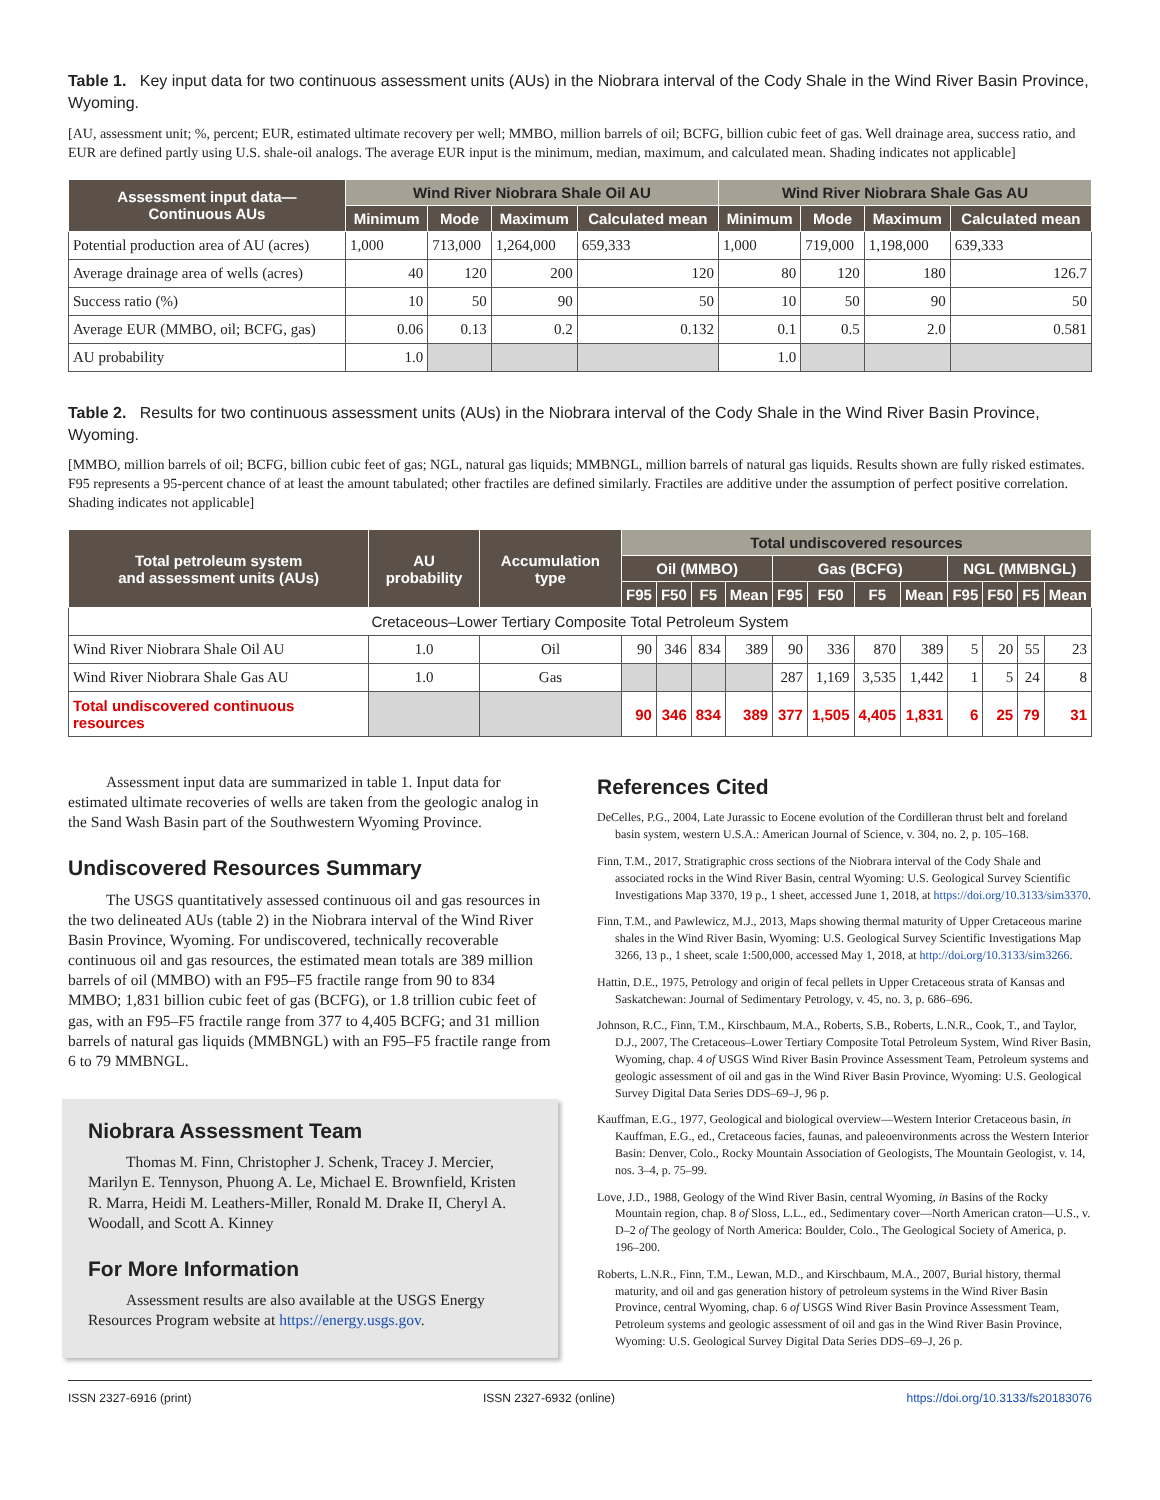Table 1. Key input data for two continuous assessment units (AUs) in the Niobrara interval of the Cody Shale in the Wind River Basin Province, Wyoming.
[AU, assessment unit; %, percent; EUR, estimated ultimate recovery per well; MMBO, million barrels of oil; BCFG, billion cubic feet of gas. Well drainage area, success ratio, and EUR are defined partly using U.S. shale-oil analogs. The average EUR input is the minimum, median, maximum, and calculated mean. Shading indicates not applicable]
| Assessment input data— Continuous AUs | Wind River Niobrara Shale Oil AU | | | | Wind River Niobrara Shale Gas AU | | | |
| --- | --- | --- | --- | --- | --- | --- | --- | --- |
| | Minimum | Mode | Maximum | Calculated mean | Minimum | Mode | Maximum | Calculated mean |
| Potential production area of AU (acres) | 1,000 | 713,000 | 1,264,000 | 659,333 | 1,000 | 719,000 | 1,198,000 | 639,333 |
| Average drainage area of wells (acres) | 40 | 120 | 200 | 120 | 80 | 120 | 180 | 126.7 |
| Success ratio (%) | 10 | 50 | 90 | 50 | 10 | 50 | 90 | 50 |
| Average EUR (MMBO, oil; BCFG, gas) | 0.06 | 0.13 | 0.2 | 0.132 | 0.1 | 0.5 | 2.0 | 0.581 |
| AU probability | 1.0 | | | | 1.0 | | | |
Table 2. Results for two continuous assessment units (AUs) in the Niobrara interval of the Cody Shale in the Wind River Basin Province, Wyoming.
[MMBO, million barrels of oil; BCFG, billion cubic feet of gas; NGL, natural gas liquids; MMBNGL, million barrels of natural gas liquids. Results shown are fully risked estimates. F95 represents a 95-percent chance of at least the amount tabulated; other fractiles are defined similarly. Fractiles are additive under the assumption of perfect positive correlation. Shading indicates not applicable]
| Total petroleum system and assessment units (AUs) | AU probability | Accumulation type | Total undiscovered resources | | | | | | | | | | | |
| --- | --- | --- | --- | --- | --- | --- | --- | --- | --- | --- | --- | --- | --- | --- |
| | | | Oil (MMBO) | | | | Gas (BCFG) | | | | NGL (MMBNGL) | | | |
| | | | F95 | F50 | F5 | Mean | F95 | F50 | F5 | Mean | F95 | F50 | F5 | Mean |
| Cretaceous–Lower Tertiary Composite Total Petroleum System | | | | | | | | | | | | | | |
| Wind River Niobrara Shale Oil AU | 1.0 | Oil | 90 | 346 | 834 | 389 | 90 | 336 | 870 | 389 | 5 | 20 | 55 | 23 |
| Wind River Niobrara Shale Gas AU | 1.0 | Gas | | | | | 287 | 1,169 | 3,535 | 1,442 | 1 | 5 | 24 | 8 |
| Total undiscovered continuous resources | | | 90 | 346 | 834 | 389 | 377 | 1,505 | 4,405 | 1,831 | 6 | 25 | 79 | 31 |
Assessment input data are summarized in table 1. Input data for estimated ultimate recoveries of wells are taken from the geologic analog in the Sand Wash Basin part of the Southwestern Wyoming Province.
Undiscovered Resources Summary
The USGS quantitatively assessed continuous oil and gas resources in the two delineated AUs (table 2) in the Niobrara interval of the Wind River Basin Province, Wyoming. For undiscovered, technically recoverable continuous oil and gas resources, the estimated mean totals are 389 million barrels of oil (MMBO) with an F95–F5 fractile range from 90 to 834 MMBO; 1,831 billion cubic feet of gas (BCFG), or 1.8 trillion cubic feet of gas, with an F95–F5 fractile range from 377 to 4,405 BCFG; and 31 million barrels of natural gas liquids (MMBNGL) with an F95–F5 fractile range from 6 to 79 MMBNGL.
Niobrara Assessment Team
Thomas M. Finn, Christopher J. Schenk, Tracey J. Mercier, Marilyn E. Tennyson, Phuong A. Le, Michael E. Brownfield, Kristen R. Marra, Heidi M. Leathers-Miller, Ronald M. Drake II, Cheryl A. Woodall, and Scott A. Kinney
For More Information
Assessment results are also available at the USGS Energy Resources Program website at https://energy.usgs.gov.
References Cited
DeCelles, P.G., 2004, Late Jurassic to Eocene evolution of the Cordilleran thrust belt and foreland basin system, western U.S.A.: American Journal of Science, v. 304, no. 2, p. 105–168.
Finn, T.M., 2017, Stratigraphic cross sections of the Niobrara interval of the Cody Shale and associated rocks in the Wind River Basin, central Wyoming: U.S. Geological Survey Scientific Investigations Map 3370, 19 p., 1 sheet, accessed June 1, 2018, at https://doi.org/10.3133/sim3370.
Finn, T.M., and Pawlewicz, M.J., 2013, Maps showing thermal maturity of Upper Cretaceous marine shales in the Wind River Basin, Wyoming: U.S. Geological Survey Scientific Investigations Map 3266, 13 p., 1 sheet, scale 1:500,000, accessed May 1, 2018, at http://doi.org/10.3133/sim3266.
Hattin, D.E., 1975, Petrology and origin of fecal pellets in Upper Cretaceous strata of Kansas and Saskatchewan: Journal of Sedimentary Petrology, v. 45, no. 3, p. 686–696.
Johnson, R.C., Finn, T.M., Kirschbaum, M.A., Roberts, S.B., Roberts, L.N.R., Cook, T., and Taylor, D.J., 2007, The Cretaceous–Lower Tertiary Composite Total Petroleum System, Wind River Basin, Wyoming, chap. 4 of USGS Wind River Basin Province Assessment Team, Petroleum systems and geologic assessment of oil and gas in the Wind River Basin Province, Wyoming: U.S. Geological Survey Digital Data Series DDS–69–J, 96 p.
Kauffman, E.G., 1977, Geological and biological overview—Western Interior Cretaceous basin, in Kauffman, E.G., ed., Cretaceous facies, faunas, and paleoenvironments across the Western Interior Basin: Denver, Colo., Rocky Mountain Association of Geologists, The Mountain Geologist, v. 14, nos. 3–4, p. 75–99.
Love, J.D., 1988, Geology of the Wind River Basin, central Wyoming, in Basins of the Rocky Mountain region, chap. 8 of Sloss, L.L., ed., Sedimentary cover—North American craton—U.S., v. D–2 of The geology of North America: Boulder, Colo., The Geological Society of America, p. 196–200.
Roberts, L.N.R., Finn, T.M., Lewan, M.D., and Kirschbaum, M.A., 2007, Burial history, thermal maturity, and oil and gas generation history of petroleum systems in the Wind River Basin Province, central Wyoming, chap. 6 of USGS Wind River Basin Province Assessment Team, Petroleum systems and geologic assessment of oil and gas in the Wind River Basin Province, Wyoming: U.S. Geological Survey Digital Data Series DDS–69–J, 26 p.
ISSN 2327-6916 (print) ISSN 2327-6932 (online) https://doi.org/10.3133/fs20183076